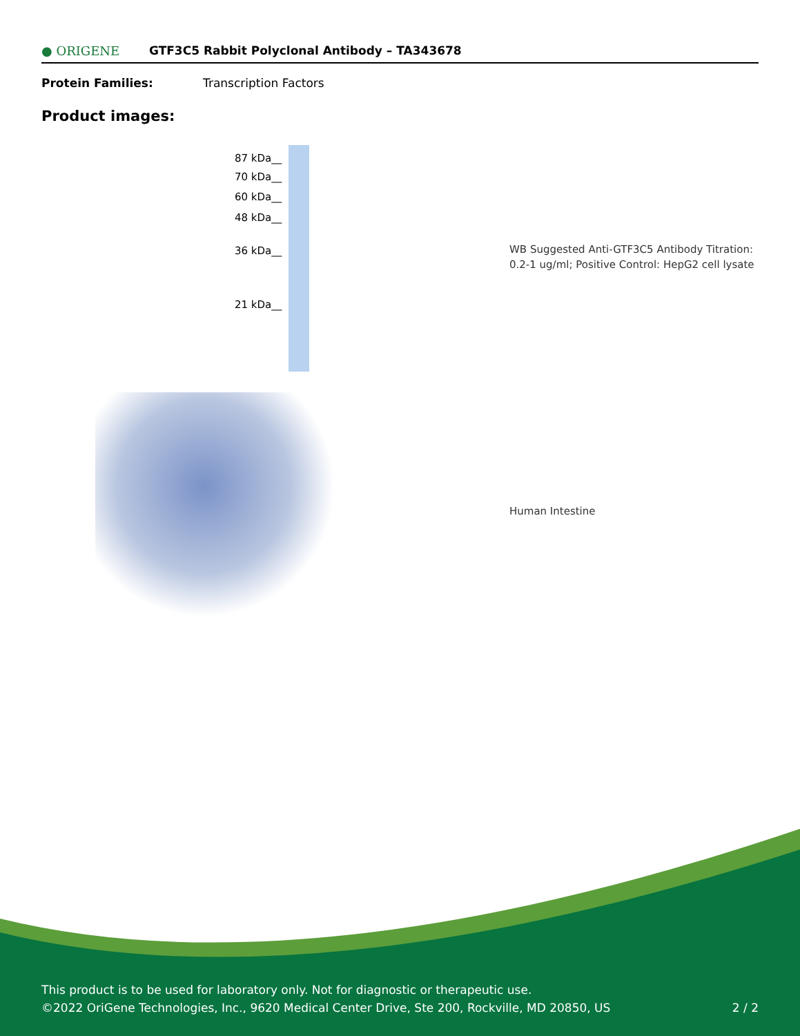● ORIGENE
GTF3C5 Rabbit Polyclonal Antibody – TA343678
Protein Families: Transcription Factors
Product images:
87 kDa__
70 kDa__
60 kDa__
48 kDa__
36 kDa__
21 kDa__
WB Suggested Anti-GTF3C5 Antibody Titration:
0.2-1 ug/ml; Positive Control: HepG2 cell lysate
Human Intestine
This product is to be used for laboratory only. Not for diagnostic or therapeutic use.
©2022 OriGene Technologies, Inc., 9620 Medical Center Drive, Ste 200, Rockville, MD 20850, US 2 / 2